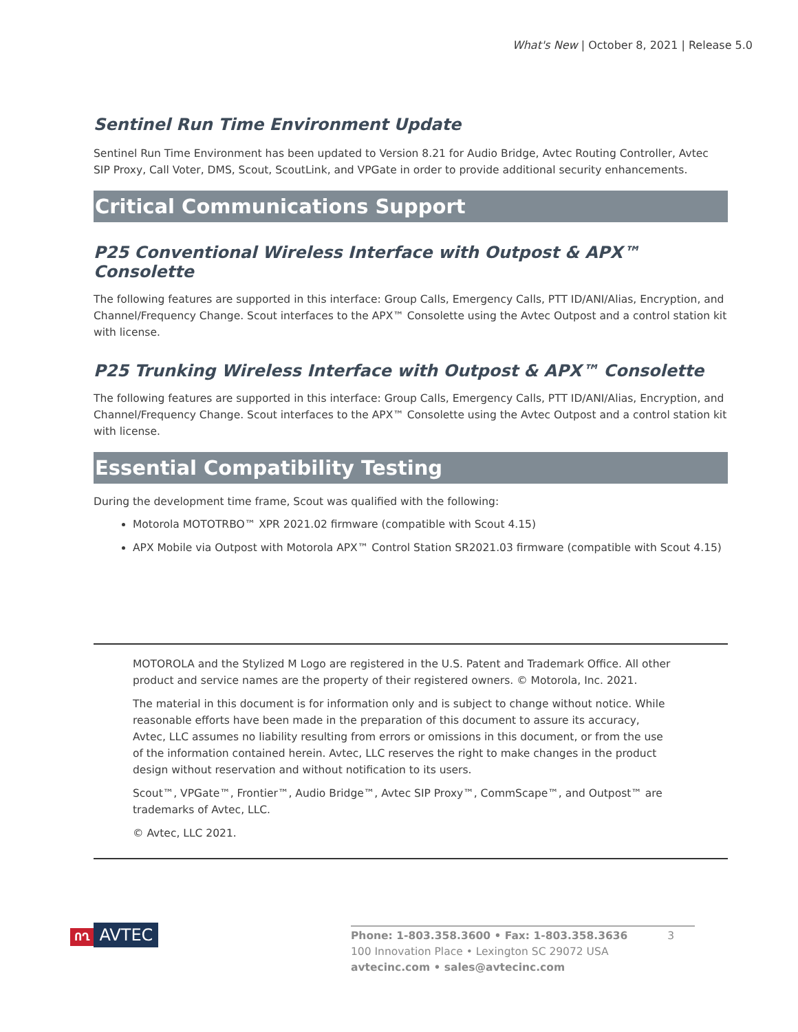What's New | October 8, 2021 | Release 5.0
Sentinel Run Time Environment Update
Sentinel Run Time Environment has been updated to Version 8.21 for Audio Bridge, Avtec Routing Controller, Avtec SIP Proxy, Call Voter, DMS, Scout, ScoutLink, and VPGate in order to provide additional security enhancements.
Critical Communications Support
P25 Conventional Wireless Interface with Outpost & APX™ Consolette
The following features are supported in this interface: Group Calls, Emergency Calls, PTT ID/ANI/Alias, Encryption, and Channel/Frequency Change. Scout interfaces to the APX™ Consolette using the Avtec Outpost and a control station kit with license.
P25 Trunking Wireless Interface with Outpost & APX™ Consolette
The following features are supported in this interface: Group Calls, Emergency Calls, PTT ID/ANI/Alias, Encryption, and Channel/Frequency Change. Scout interfaces to the APX™ Consolette using the Avtec Outpost and a control station kit with license.
Essential Compatibility Testing
During the development time frame, Scout was qualified with the following:
Motorola MOTOTRBO™ XPR 2021.02 firmware (compatible with Scout 4.15)
APX Mobile via Outpost with Motorola APX™ Control Station SR2021.03 firmware (compatible with Scout 4.15)
MOTOROLA and the Stylized M Logo are registered in the U.S. Patent and Trademark Office. All other product and service names are the property of their registered owners. © Motorola, Inc. 2021.
The material in this document is for information only and is subject to change without notice. While reasonable efforts have been made in the preparation of this document to assure its accuracy, Avtec, LLC assumes no liability resulting from errors or omissions in this document, or from the use of the information contained herein. Avtec, LLC reserves the right to make changes in the product design without reservation and without notification to its users.
Scout™, VPGate™, Frontier™, Audio Bridge™, Avtec SIP Proxy™, CommScape™, and Outpost™ are trademarks of Avtec, LLC.
© Avtec, LLC 2021.
ՈՂ AVTEC
Phone: 1-803.358.3600 • Fax: 1-803.358.3636
100 Innovation Place • Lexington SC 29072 USA
avtecinc.com • sales@avtecinc.com
3